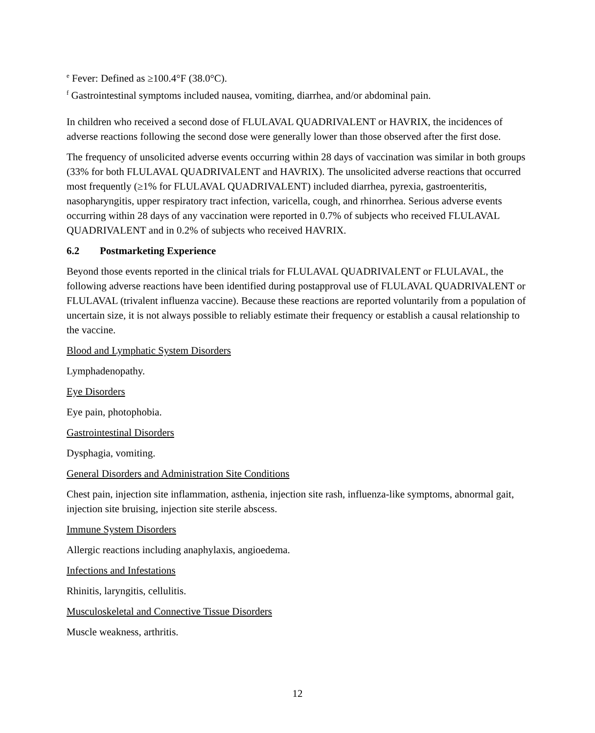<sup>e</sup> Fever: Defined as ≥100.4°F (38.0°C).
<sup>f</sup> Gastrointestinal symptoms included nausea, vomiting, diarrhea, and/or abdominal pain.
In children who received a second dose of FLULAVAL QUADRIVALENT or HAVRIX, the incidences of adverse reactions following the second dose were generally lower than those observed after the first dose.
The frequency of unsolicited adverse events occurring within 28 days of vaccination was similar in both groups (33% for both FLULAVAL QUADRIVALENT and HAVRIX). The unsolicited adverse reactions that occurred most frequently (≥1% for FLULAVAL QUADRIVALENT) included diarrhea, pyrexia, gastroenteritis, nasopharyngitis, upper respiratory tract infection, varicella, cough, and rhinorrhea. Serious adverse events occurring within 28 days of any vaccination were reported in 0.7% of subjects who received FLULAVAL QUADRIVALENT and in 0.2% of subjects who received HAVRIX.
6.2 Postmarketing Experience
Beyond those events reported in the clinical trials for FLULAVAL QUADRIVALENT or FLULAVAL, the following adverse reactions have been identified during postapproval use of FLULAVAL QUADRIVALENT or FLULAVAL (trivalent influenza vaccine). Because these reactions are reported voluntarily from a population of uncertain size, it is not always possible to reliably estimate their frequency or establish a causal relationship to the vaccine.
Blood and Lymphatic System Disorders
Lymphadenopathy.
Eye Disorders
Eye pain, photophobia.
Gastrointestinal Disorders
Dysphagia, vomiting.
General Disorders and Administration Site Conditions
Chest pain, injection site inflammation, asthenia, injection site rash, influenza-like symptoms, abnormal gait, injection site bruising, injection site sterile abscess.
Immune System Disorders
Allergic reactions including anaphylaxis, angioedema.
Infections and Infestations
Rhinitis, laryngitis, cellulitis.
Musculoskeletal and Connective Tissue Disorders
Muscle weakness, arthritis.
12